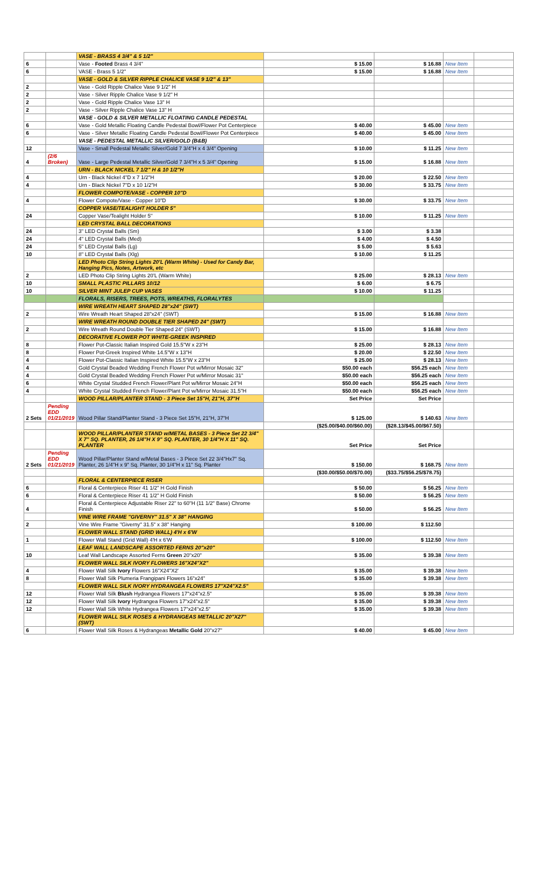| | | VASE - BRASS 4 3/4" & 5 1/2" | | | | |
| 6 | | Vase - Footed Brass 4 3/4" | $ 15.00 | $ 16.88 | New Item | |
| 6 | | VASE - Brass 5 1/2" | $ 15.00 | $ 16.88 | New Item | |
| | | VASE - GOLD & SILVER RIPPLE CHALICE VASE 9 1/2" & 13" | | | | |
| 2 | | Vase - Gold Ripple Chalice Vase 9 1/2" H | | | | |
| 2 | | Vase - Silver Ripple Chalice Vase 9 1/2" H | | | | |
| 2 | | Vase - Gold Ripple Chalice Vase 13" H | | | | |
| 2 | | Vase - Silver Ripple Chalice Vase 13" H | | | | |
| | | VASE - GOLD & SILVER METALLIC FLOATING CANDLE PEDESTAL | | | | |
| 6 | | Vase - Gold Metallic Floating Candle Pedestal Bowl/Flower Pot Centerpiece | $ 40.00 | $ 45.00 | New Item | |
| 6 | | Vase - Silver Metallic Floating Candle Pedestal Bowl/Flower Pot Centerpiece | $ 40.00 | $ 45.00 | New Item | |
| | | VASE - PEDESTAL METALLIC SILVER/GOLD (B&B) | | | | |
| 12 | | Vase - Small Pedestal Metallic Silver/Gold 7 3/4"H x 4 3/4" Opening | $ 10.00 | $ 11.25 | New Item | |
| 4 | (2/6 Broken) | Vase - Large Pedestal Metallic Silver/Gold 7 3/4"H x 5 3/4" Opening | $ 15.00 | $ 16.88 | New Item | |
| | | URN - BLACK NICKEL 7 1/2" H & 10 1/2"H | | | | |
| 4 | | Urn - Black Nickel 4"D x 7 1/2"H | $ 20.00 | $ 22.50 | New Item | |
| 4 | | Urn - Black Nickel 7"D x 10 1/2"H | $ 30.00 | $ 33.75 | New Item | |
| | | FLOWER COMPOTE/VASE - COPPER 10"D | | | | |
| 4 | | Flower Compote/Vase - Copper 10"D | $ 30.00 | $ 33.75 | New Item | |
| | | COPPER VASE/TEALIGHT HOLDER 5" | | | | |
| 24 | | Copper Vase/Tealight Holder 5" | $ 10.00 | $ 11.25 | New Item | |
| | | LED CRYSTAL BALL DECORATIONS | | | | |
| 24 | | 3" LED Crystal Balls (Sm) | $ 3.00 | $ 3.38 | | |
| 24 | | 4" LED Crystal Balls (Med) | $ 4.00 | $ 4.50 | | |
| 24 | | 5" LED Crystal Balls (Lg) | $ 5.00 | $ 5.63 | | |
| 10 | | 8" LED Crystal Balls (Xlg) | $ 10.00 | $ 11.25 | | |
| | | LED Photo Clip String Lights 20'L (Warm White) - Used for Candy Bar, Hanging Pics, Notes, Artwork, etc | | | | |
| 2 | | LED Photo Clip String Lights 20'L (Warm White) | $ 25.00 | $ 28.13 | New Item | |
| 10 | | SMALL PLASTIC PILLARS 10/12 | $ 6.00 | $ 6.75 | | |
| 10 | | SILVER MINT JULEP CUP VASES | $ 10.00 | $ 11.25 | | |
| | | FLORALS, RISERS, TREES, POTS, WREATHS, FLORALYTES | | | | |
| | | WIRE WREATH HEART SHAPED 28"x24" (SWT) | | | | |
| 2 | | Wire Wreath Heart Shaped 28"x24" (SWT) | $ 15.00 | $ 16.88 | New Item | |
| | | WIRE WREATH ROUND DOUBLE TIER SHAPED 24" (SWT) | | | | |
| 2 | | Wire Wreath Round Double Tier Shaped 24" (SWT) | $ 15.00 | $ 16.88 | New Item | |
| | | DECORATIVE FLOWER POT WHITE-GREEK INSPIRED | | | | |
| 8 | | Flower Pot-Classic Italian Inspired Gold 15.5"W x 23"H | $ 25.00 | $ 28.13 | New Item | |
| 8 | | Flower Pot-Greek Inspired White 14.5"W x 13"H | $ 20.00 | $ 22.50 | New Item | |
| 4 | | Flower Pot-Classic Italian Inspired White 15.5"W x 23"H | $ 25.00 | $ 28.13 | New Item | |
| 4 | | Gold Crystal Beaded Wedding French Flower Pot w/Mirror Mosaic 32" | $50.00 each | $56.25 each | New Item | |
| 4 | | Gold Crystal Beaded Wedding French Flower Pot w/Mirror Mosaic 31" | $50.00 each | $56.25 each | New Item | |
| 6 | | White Crystal Studded French Flower/Plant Pot w/Mirror Mosaic 24"H | $50.00 each | $56.25 each | New Item | |
| 4 | | White Crystal Studded French Flower/Plant Pot w/Mirror Mosaic 31.5"H | $50.00 each | $56.25 each | New Item | |
| | | WOOD PILLAR/PLANTER STAND - 3 Piece Set 15"H, 21"H, 37"H | Set Price | Set Price | | |
| 2 Sets | Pending EDD 01/21/2019 | Wood Pillar Stand/Planter Stand - 3 Piece Set 15"H, 21"H, 37"H | $ 125.00 | $ 140.63 | New Item | |
| | | | ($25.00/$40.00/$60.00) | ($28.13/$45.00/$67.50) | | |
| | | WOOD PILLAR/PLANTER STAND w/METAL BASES - 3 Piece Set 22 3/4" X 7" SQ. PLANTER, 26 1/4"H X 9" SQ. PLANTER, 30 1/4"H X 11" SQ. PLANTER | Set Price | Set Price | | |
| 2 Sets | Pending EDD 01/21/2019 | Wood Pillar/Planter Stand w/Metal Bases - 3 Piece Set 22 3/4"Hx7" Sq. Planter, 26 1/4"H x 9" Sq. Planter, 30 1/4"H x 11" Sq. Planter | $ 150.00 | $ 168.75 | New Item | |
| | | | ($30.00/$50.00/$70.00) | ($33.75/$56.25/$78.75) | | |
| | | FLORAL & CENTERPIECE RISER | | | | |
| 6 | | Floral & Centerpiece Riser 41 1/2" H Gold Finish | $ 50.00 | $ 56.25 | New Item | |
| 6 | | Floral & Centerpiece Riser 41 1/2" H Gold Finish | $ 50.00 | $ 56.25 | New Item | |
| 4 | | Floral & Centerpiece Adjustable Riser 22" to 60"H (11 1/2" Base) Chrome Finish | $ 50.00 | $ 56.25 | New Item | |
| | | VINE WIRE FRAME "GIVERNY" 31.5" X 38" HANGING | | | | |
| 2 | | Vine Wire Frame "Giverny" 31.5" x 38" Hanging | $ 100.00 | $ 112.50 | | |
| | | FLOWER WALL STAND (GRID WALL) 4'H x 6'W | | | | |
| 1 | | Flower Wall Stand (Grid Wall) 4'H x 6'W | $ 100.00 | $ 112.50 | New Item | |
| | | LEAF WALL LANDSCAPE ASSORTED FERNS 20"x20" | | | | |
| 10 | | Leaf Wall Landscape Assorted Ferns Green 20"x20" | $ 35.00 | $ 39.38 | New Item | |
| | | FLOWER WALL SILK IVORY FLOWERS 16"X24"X2" | | | | |
| 4 | | Flower Wall Silk Ivory Flowers 16"X24"X2' | $ 35.00 | $ 39.38 | New Item | |
| 8 | | Flower Wall Silk Plumeria Frangipani Flowers 16"x24" | $ 35.00 | $ 39.38 | New Item | |
| | | FLOWER WALL SILK IVORY HYDRANGEA FLOWERS 17"X24"X2.5" | | | | |
| 12 | | Flower Wall Silk Blush Hydrangea Flowers 17"x24"x2.5" | $ 35.00 | $ 39.38 | New Item | |
| 12 | | Flower Wall Silk Ivory Hydrangea Flowers 17"x24"x2.5" | $ 35.00 | $ 39.38 | New Item | |
| 12 | | Flower Wall Silk White Hydrangea Flowers 17"x24"x2.5" | $ 35.00 | $ 39.38 | New Item | |
| | | FLOWER WALL SILK ROSES & HYDRANGEAS METALLIC 20"X27" (SWT) | | | | |
| 6 | | Flower Wall Silk Roses & Hydrangeas Metallic Gold 20"x27" | $ 40.00 | $ 45.00 | New Item | |